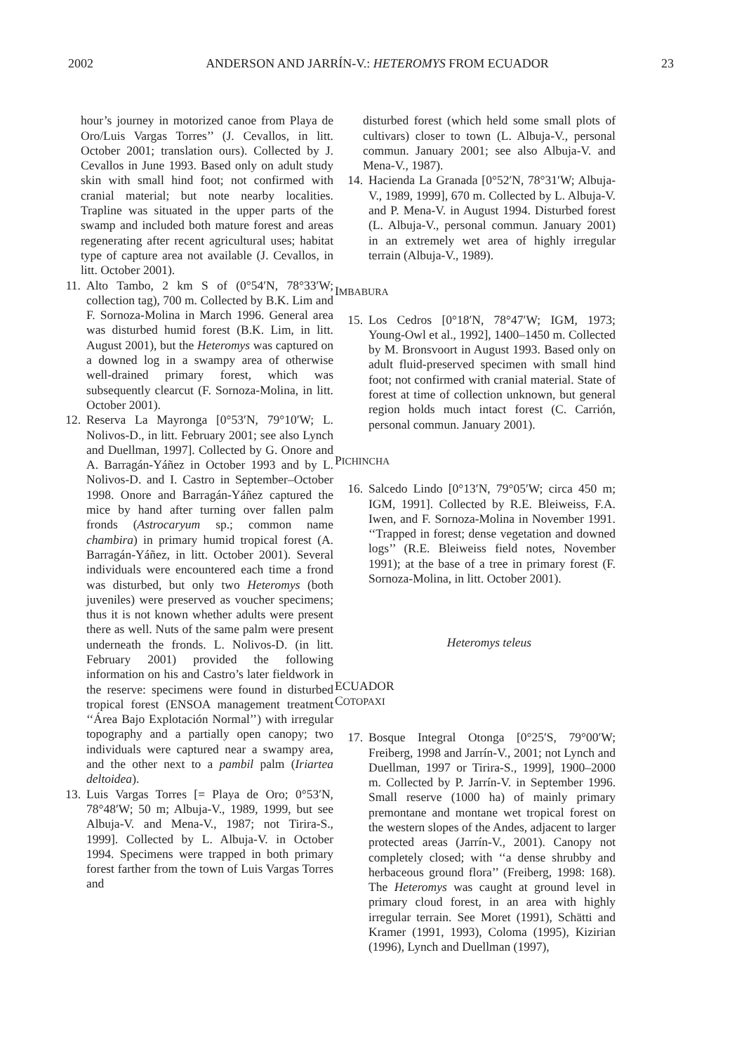2002 ANDERSON AND JARRÍN-V.: HETEROMYS FROM ECUADOR 23
hour’s journey in motorized canoe from Playa de Oro/Luis Vargas Torres’’ (J. Cevallos, in litt. October 2001; translation ours). Collected by J. Cevallos in June 1993. Based only on adult study skin with small hind foot; not confirmed with cranial material; but note nearby localities. Trapline was situated in the upper parts of the swamp and included both mature forest and areas regenerating after recent agricultural uses; habitat type of capture area not available (J. Cevallos, in litt. October 2001).
11. Alto Tambo, 2 km S of (0°54′N, 78°33′W; collection tag), 700 m. Collected by B.K. Lim and F. Sornoza-Molina in March 1996. General area was disturbed humid forest (B.K. Lim, in litt. August 2001), but the Heteromys was captured on a downed log in a swampy area of otherwise well-drained primary forest, which was subsequently clearcut (F. Sornoza-Molina, in litt. October 2001).
12. Reserva La Mayronga [0°53′N, 79°10′W; L. Nolivos-D., in litt. February 2001; see also Lynch and Duellman, 1997]. Collected by G. Onore and A. Barragán-Yáñez in October 1993 and by L. Nolivos-D. and I. Castro in September–October 1998. Onore and Barragán-Yáñez captured the mice by hand after turning over fallen palm fronds (Astrocaryum sp.; common name chambira) in primary humid tropical forest (A. Barragán-Yáñez, in litt. October 2001). Several individuals were encountered each time a frond was disturbed, but only two Heteromys (both juveniles) were preserved as voucher specimens; thus it is not known whether adults were present there as well. Nuts of the same palm were present underneath the fronds. L. Nolivos-D. (in litt. February 2001) provided the following information on his and Castro’s later fieldwork in the reserve: specimens were found in disturbed tropical forest (ENSOA management treatment ‘‘Área Bajo Explotación Normal’’) with irregular topography and a partially open canopy; two individuals were captured near a swampy area, and the other next to a pambil palm (Iriartea deltoidea).
13. Luis Vargas Torres [= Playa de Oro; 0°53′N, 78°48′W; 50 m; Albuja-V., 1989, 1999, but see Albuja-V. and Mena-V., 1987; not Tirira-S., 1999]. Collected by L. Albuja-V. in October 1994. Specimens were trapped in both primary forest farther from the town of Luis Vargas Torres and
disturbed forest (which held some small plots of cultivars) closer to town (L. Albuja-V., personal commun. January 2001; see also Albuja-V. and Mena-V., 1987).
14. Hacienda La Granada [0°52′N, 78°31′W; Albuja-V., 1989, 1999], 670 m. Collected by L. Albuja-V. and P. Mena-V. in August 1994. Disturbed forest (L. Albuja-V., personal commun. January 2001) in an extremely wet area of highly irregular terrain (Albuja-V., 1989).
IMBABURA
15. Los Cedros [0°18′N, 78°47′W; IGM, 1973; Young-Owl et al., 1992], 1400–1450 m. Collected by M. Bronsvoort in August 1993. Based only on adult fluid-preserved specimen with small hind foot; not confirmed with cranial material. State of forest at time of collection unknown, but general region holds much intact forest (C. Carrión, personal commun. January 2001).
PICHINCHA
16. Salcedo Lindo [0°13′N, 79°05′W; circa 450 m; IGM, 1991]. Collected by R.E. Bleiweiss, F.A. Iwen, and F. Sornoza-Molina in November 1991. ‘‘Trapped in forest; dense vegetation and downed logs’’ (R.E. Bleiweiss field notes, November 1991); at the base of a tree in primary forest (F. Sornoza-Molina, in litt. October 2001).
Heteromys teleus
ECUADOR
COTOPAXI
17. Bosque Integral Otonga [0°25′S, 79°00′W; Freiberg, 1998 and Jarrín-V., 2001; not Lynch and Duellman, 1997 or Tirira-S., 1999], 1900–2000 m. Collected by P. Jarrín-V. in September 1996. Small reserve (1000 ha) of mainly primary premontane and montane wet tropical forest on the western slopes of the Andes, adjacent to larger protected areas (Jarrín-V., 2001). Canopy not completely closed; with ‘‘a dense shrubby and herbaceous ground flora’’ (Freiberg, 1998: 168). The Heteromys was caught at ground level in primary cloud forest, in an area with highly irregular terrain. See Moret (1991), Schätti and Kramer (1991, 1993), Coloma (1995), Kizirian (1996), Lynch and Duellman (1997),